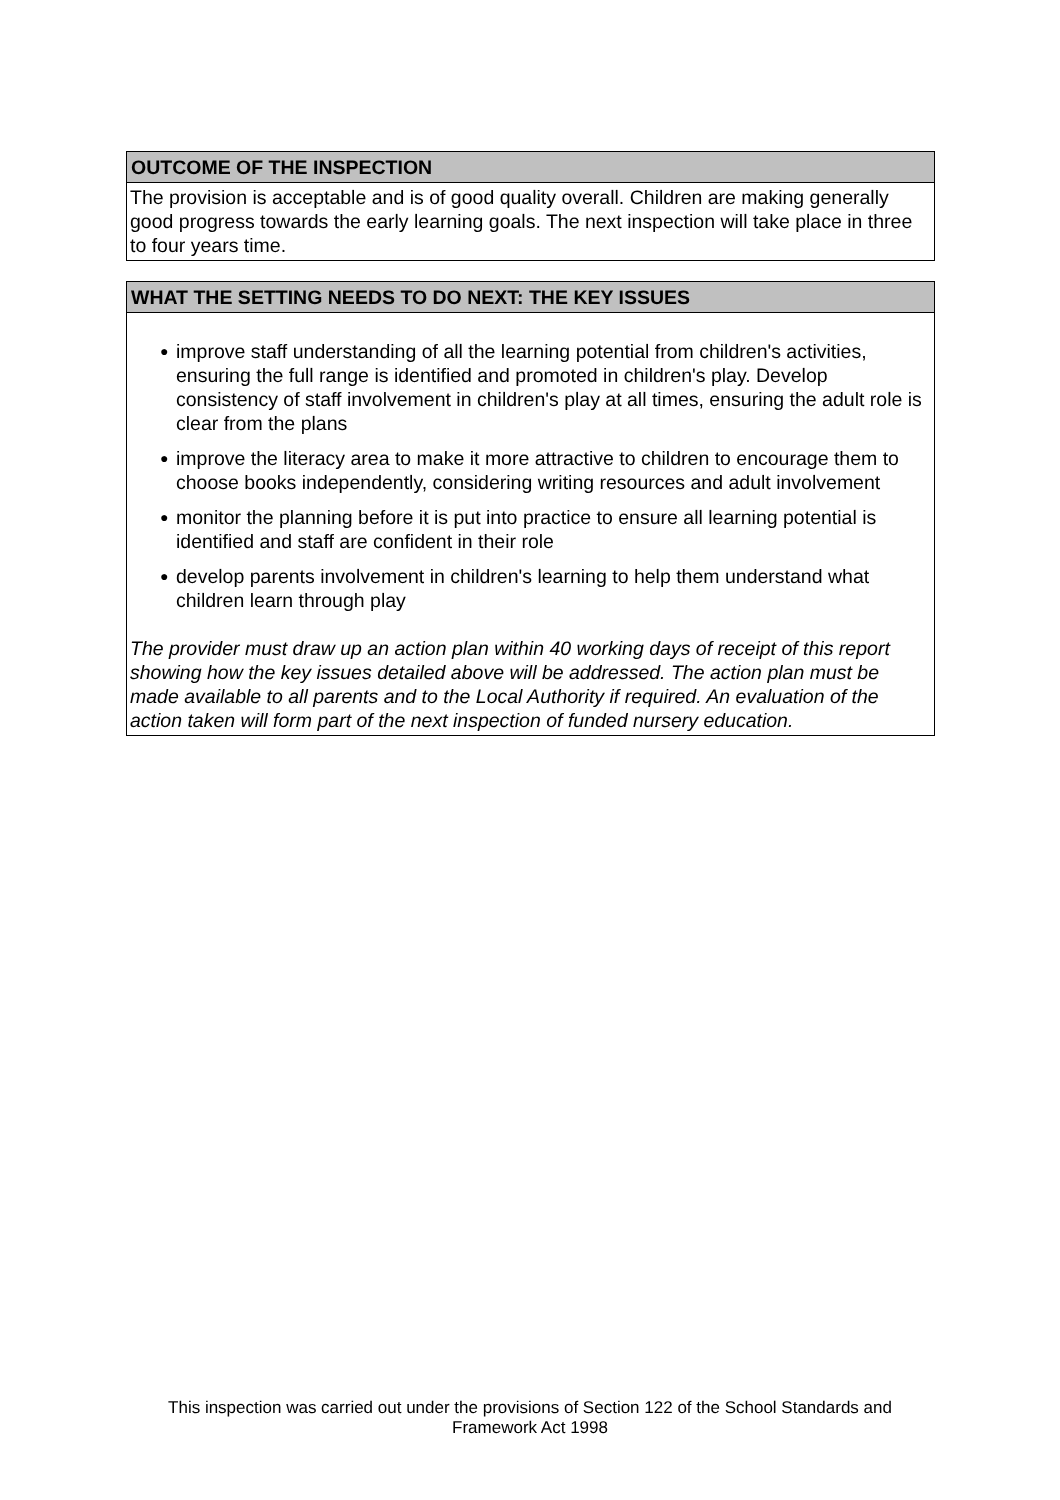OUTCOME OF THE INSPECTION
The provision is acceptable and is of good quality overall. Children are making generally good progress towards the early learning goals. The next inspection will take place in three to four years time.
WHAT THE SETTING NEEDS TO DO NEXT: THE KEY ISSUES
● improve staff understanding of all the learning potential from children's activities, ensuring the full range is identified and promoted in children's play. Develop consistency of staff involvement in children's play at all times, ensuring the adult role is clear from the plans
● improve the literacy area to make it more attractive to children to encourage them to choose books independently, considering writing resources and adult involvement
● monitor the planning before it is put into practice to ensure all learning potential is identified and staff are confident in their role
● develop parents involvement in children's learning to help them understand what children learn through play
The provider must draw up an action plan within 40 working days of receipt of this report showing how the key issues detailed above will be addressed. The action plan must be made available to all parents and to the Local Authority if required. An evaluation of the action taken will form part of the next inspection of funded nursery education.
This inspection was carried out under the provisions of Section 122 of the School Standards and
Framework Act 1998